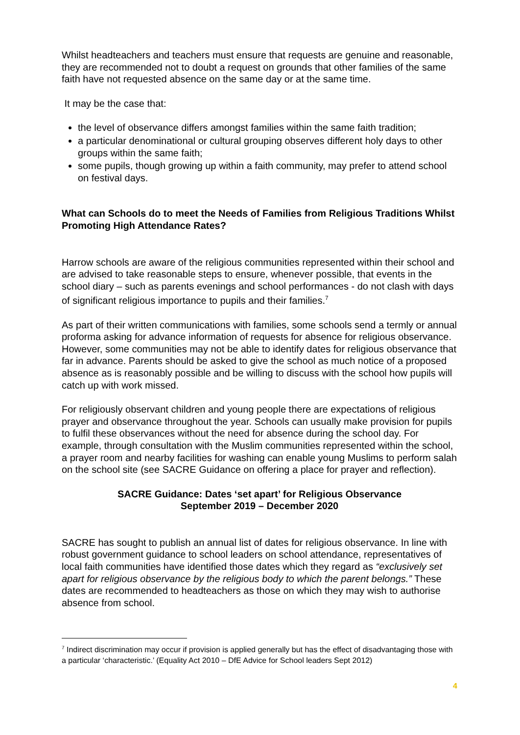Whilst headteachers and teachers must ensure that requests are genuine and reasonable, they are recommended not to doubt a request on grounds that other families of the same faith have not requested absence on the same day or at the same time.
It may be the case that:
the level of observance differs amongst families within the same faith tradition;
a particular denominational or cultural grouping observes different holy days to other groups within the same faith;
some pupils, though growing up within a faith community, may prefer to attend school on festival days.
What can Schools do to meet the Needs of Families from Religious Traditions Whilst Promoting High Attendance Rates?
Harrow schools are aware of the religious communities represented within their school and are advised to take reasonable steps to ensure, whenever possible, that events in the school diary – such as parents evenings and school performances - do not clash with days of significant religious importance to pupils and their families.<sup>7</sup>
As part of their written communications with families, some schools send a termly or annual proforma asking for advance information of requests for absence for religious observance. However, some communities may not be able to identify dates for religious observance that far in advance. Parents should be asked to give the school as much notice of a proposed absence as is reasonably possible and be willing to discuss with the school how pupils will catch up with work missed.
For religiously observant children and young people there are expectations of religious prayer and observance throughout the year. Schools can usually make provision for pupils to fulfil these observances without the need for absence during the school day. For example, through consultation with the Muslim communities represented within the school, a prayer room and nearby facilities for washing can enable young Muslims to perform salah on the school site (see SACRE Guidance on offering a place for prayer and reflection).
SACRE Guidance: Dates ‘set apart’ for Religious Observance
September 2019 – December 2020
SACRE has sought to publish an annual list of dates for religious observance. In line with robust government guidance to school leaders on school attendance, representatives of local faith communities have identified those dates which they regard as “exclusively set apart for religious observance by the religious body to which the parent belongs.” These dates are recommended to headteachers as those on which they may wish to authorise absence from school.
<sup>7</sup> Indirect discrimination may occur if provision is applied generally but has the effect of disadvantaging those with a particular ‘characteristic.’ (Equality Act 2010 – DfE Advice for School leaders Sept 2012)
4